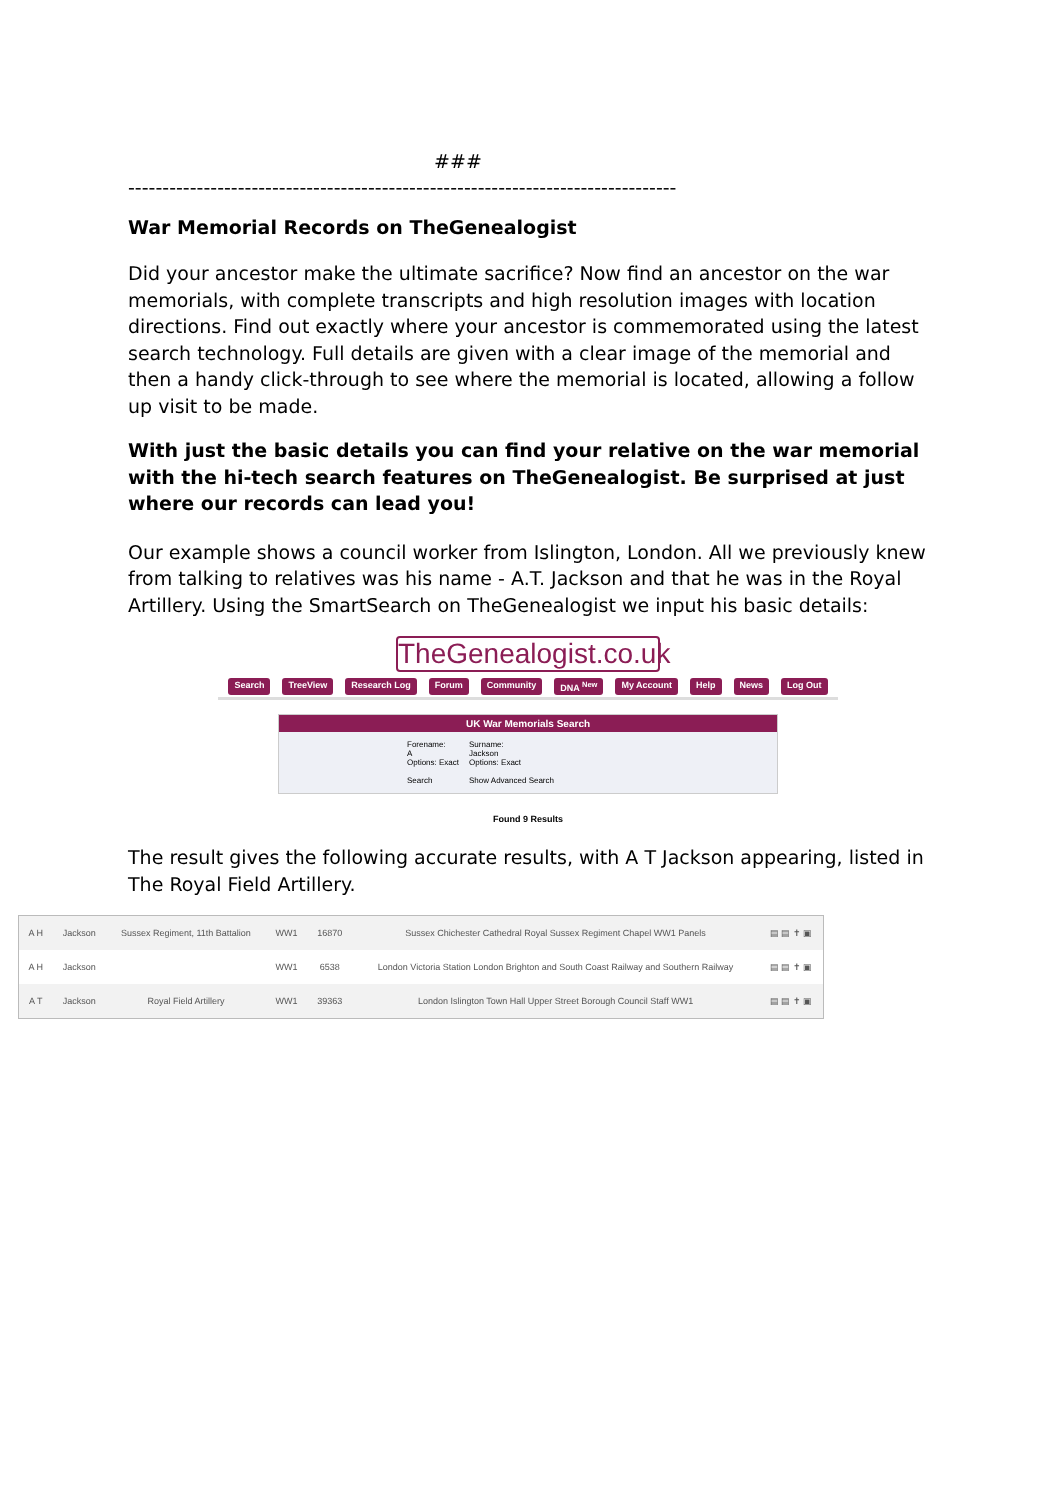###
--------------------------------------------------------------------------------
War Memorial Records on TheGenealogist
Did your ancestor make the ultimate sacrifice? Now find an ancestor on the war memorials, with complete transcripts and high resolution images with location directions. Find out exactly where your ancestor is commemorated using the latest search technology. Full details are given with a clear image of the memorial and then a handy click-through to see where the memorial is located, allowing a follow up visit to be made.
With just the basic details you can find your relative on the war memorial with the hi-tech search features on TheGenealogist. Be surprised at just where our records can lead you!
Our example shows a council worker from Islington, London. All we previously knew from talking to relatives was his name - A.T. Jackson and that he was in the Royal Artillery. Using the SmartSearch on TheGenealogist we input his basic details:
TheGenealogist.co.uk
Search TreeView Research Log Forum Community DNA <sup>New</sup> My Account Help News Log Out
UK War Memorials Search
Forename:
A
Options: Exact
Search
Surname:
Jackson
Options: Exact
Show Advanced Search
Found 9 Results
The result gives the following accurate results, with A T Jackson appearing, listed in The Royal Field Artillery.
| A H | Jackson | Sussex Regiment, 11th Battalion | WW1 | 16870 | Sussex Chichester Cathedral Royal Sussex Regiment Chapel WW1 Panels | ▤ ▤ ✝ ▣ |
| A H | Jackson | | WW1 | 6538 | London Victoria Station London Brighton and South Coast Railway and Southern Railway | ▤ ▤ ✝ ▣ |
| A T | Jackson | Royal Field Artillery | WW1 | 39363 | London Islington Town Hall Upper Street Borough Council Staff WW1 | ▤ ▤ ✝ ▣ |